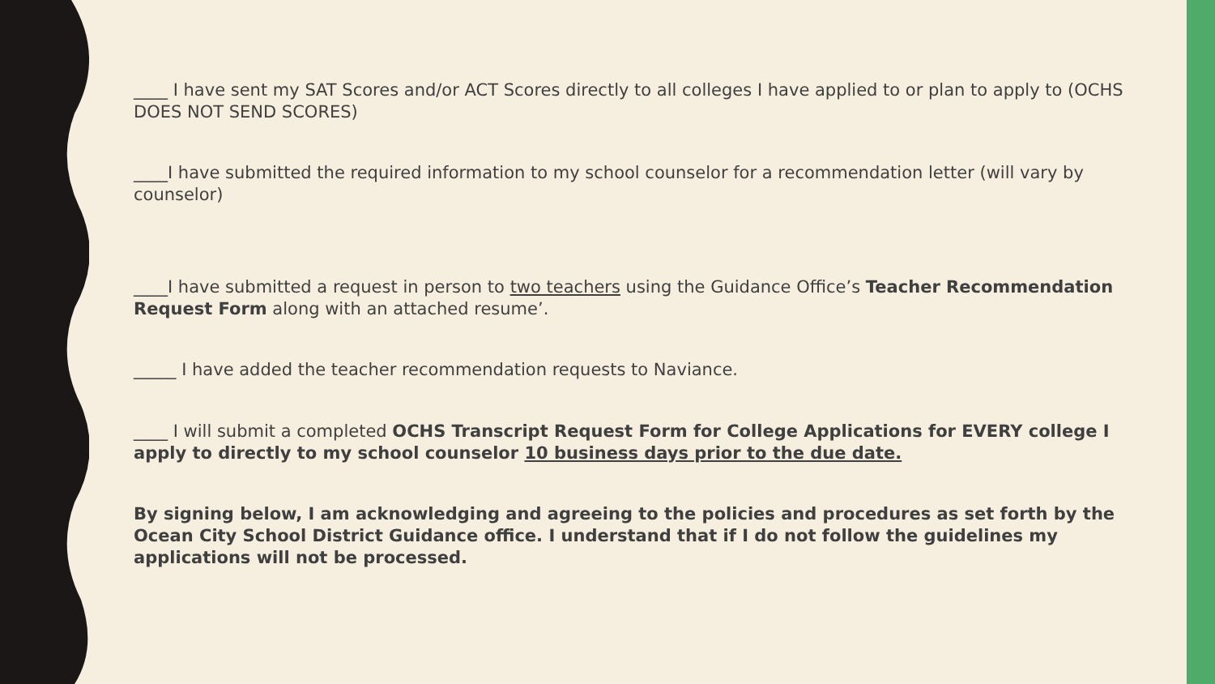____ I have sent my SAT Scores and/or ACT Scores directly to all colleges I have applied to or plan to apply to (OCHS DOES NOT SEND SCORES)
____I have submitted the required information to my school counselor for a recommendation letter (will vary by counselor)
____I have submitted a request in person to two teachers using the Guidance Office’s Teacher Recommendation Request Form along with an attached resume’.
_____ I have added the teacher recommendation requests to Naviance.
____ I will submit a completed OCHS Transcript Request Form for College Applications for EVERY college I apply to directly to my school counselor 10 business days prior to the due date.
By signing below, I am acknowledging and agreeing to the policies and procedures as set forth by the Ocean City School District Guidance office. I understand that if I do not follow the guidelines my applications will not be processed.